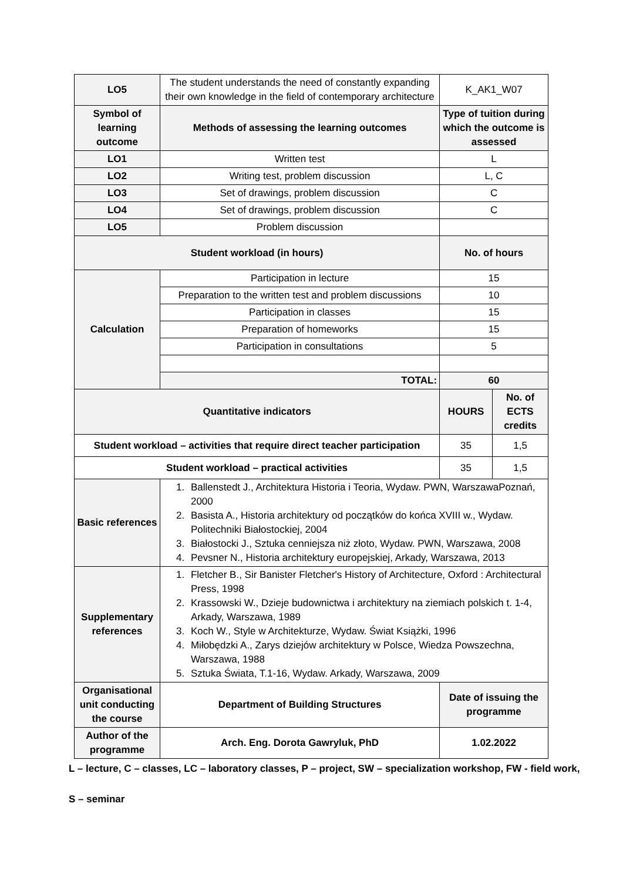| LO5 | The student understands the need of constantly expanding their own knowledge in the field of contemporary architecture | K_AK1_W07 | |
| Symbol of learning outcome | Methods of assessing the learning outcomes | Type of tuition during which the outcome is assessed | |
| LO1 | Written test | L | |
| LO2 | Writing test, problem discussion | L, C | |
| LO3 | Set of drawings, problem discussion | C | |
| LO4 | Set of drawings, problem discussion | C | |
| LO5 | Problem discussion | | |
| Student workload (in hours) | | No. of hours | |
| Calculation | Participation in lecture | 15 | |
| | Preparation to the written test and problem discussions | 10 | |
| | Participation in classes | 15 | |
| | Preparation of homeworks | 15 | |
| | Participation in consultations | 5 | |
| | TOTAL: | 60 | |
| Quantitative indicators | | HOURS | No. of ECTS credits |
| Student workload – activities that require direct teacher participation | | 35 | 1,5 |
| Student workload – practical activities | | 35 | 1,5 |
| Basic references | 1. Ballenstedt J., Architektura Historia i Teoria, Wydaw. PWN, WarszawaPoznań, 2000 2. Basista A., Historia architektury od początków do końca XVIII w., Wydaw. Politechniki Białostockiej, 2004 3. Białostocki J., Sztuka cenniejsza niż złoto, Wydaw. PWN, Warszawa, 2008 4. Pevsner N., Historia architektury europejskiej, Arkady, Warszawa, 2013 | | |
| Supplementary references | 1. Fletcher B., Sir Banister Fletcher's History of Architecture, Oxford : Architectural Press, 1998 2. Krassowski W., Dzieje budownictwa i architektury na ziemiach polskich t. 1-4, Arkady, Warszawa, 1989 3. Koch W., Style w Architekturze, Wydaw. Świat Książki, 1996 4. Miłobędzki A., Zarys dziejów architektury w Polsce, Wiedza Powszechna, Warszawa, 1988 5. Sztuka Świata, T.1-16, Wydaw. Arkady, Warszawa, 2009 | | |
| Organisational unit conducting the course | Department of Building Structures | Date of issuing the programme | |
| Author of the programme | Arch. Eng. Dorota Gawryluk, PhD | 1.02.2022 | |
L – lecture, C – classes, LC – laboratory classes, P – project, SW – specialization workshop, FW - field work,
S – seminar